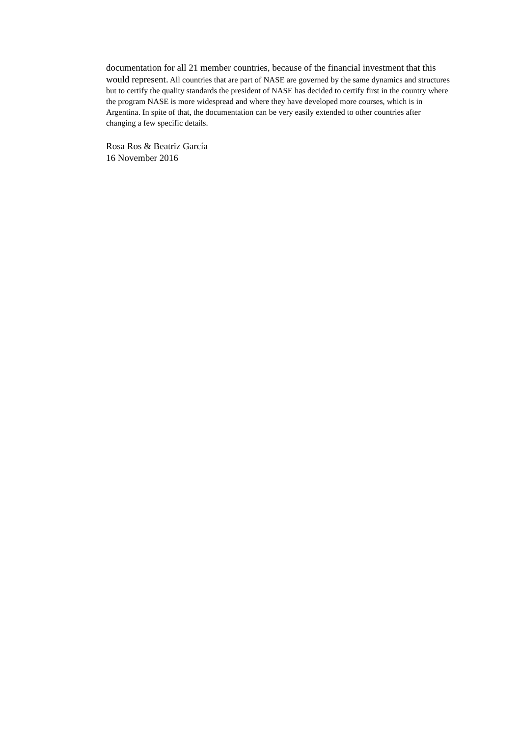documentation for all 21 member countries, because of the financial investment that this would represent. All countries that are part of NASE are governed by the same dynamics and structures but to certify the quality standards the president of NASE has decided to certify first in the country where the program NASE is more widespread and where they have developed more courses, which is in Argentina. In spite of that, the documentation can be very easily extended to other countries after changing a few specific details.
Rosa Ros & Beatriz García
16 November 2016